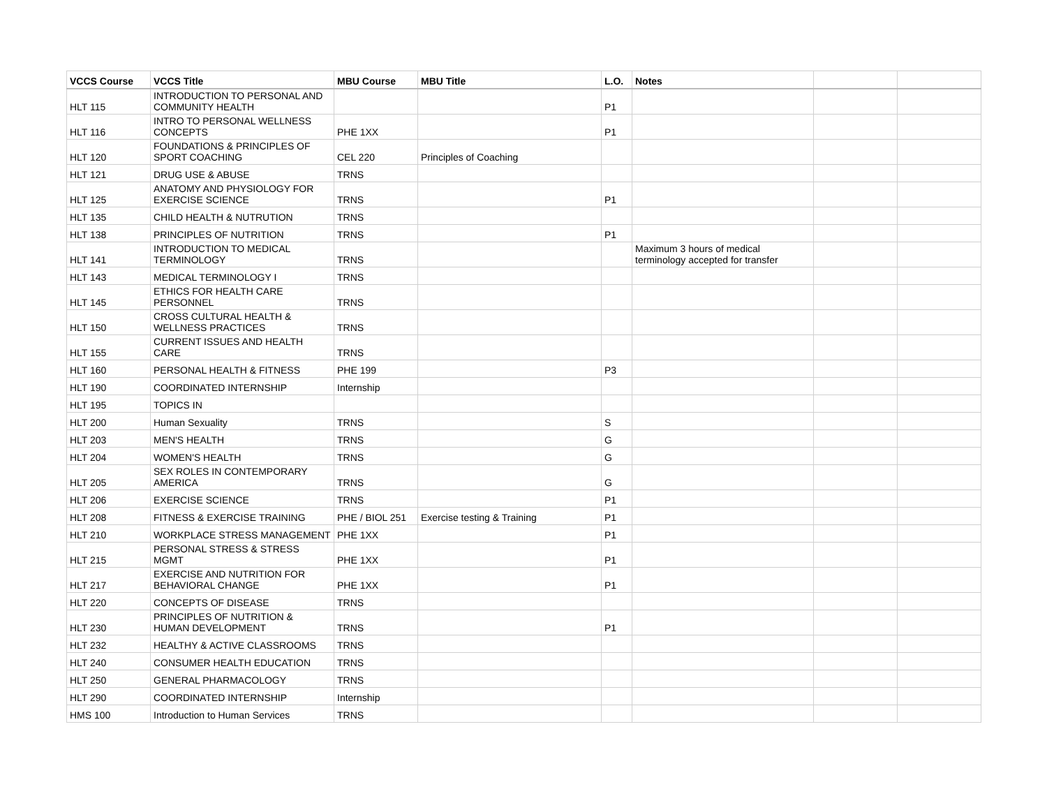| VCCS Course | VCCS Title | MBU Course | MBU Title | L.O. | Notes | | |
| --- | --- | --- | --- | --- | --- | --- | --- |
| HLT 115 | INTRODUCTION TO PERSONAL AND COMMUNITY HEALTH | | | P1 | | | |
| HLT 116 | INTRO TO PERSONAL WELLNESS CONCEPTS | PHE 1XX | | P1 | | | |
| HLT 120 | FOUNDATIONS & PRINCIPLES OF SPORT COACHING | CEL 220 | Principles of Coaching | | | | |
| HLT 121 | DRUG USE & ABUSE | TRNS | | | | | |
| HLT 125 | ANATOMY AND PHYSIOLOGY FOR EXERCISE SCIENCE | TRNS | | P1 | | | |
| HLT 135 | CHILD HEALTH & NUTRUTION | TRNS | | | | | |
| HLT 138 | PRINCIPLES OF NUTRITION | TRNS | | P1 | | | |
| HLT 141 | INTRODUCTION TO MEDICAL TERMINOLOGY | TRNS | | | Maximum 3 hours of medical terminology accepted for transfer | | |
| HLT 143 | MEDICAL TERMINOLOGY I | TRNS | | | | | |
| HLT 145 | ETHICS FOR HEALTH CARE PERSONNEL | TRNS | | | | | |
| HLT 150 | CROSS CULTURAL HEALTH & WELLNESS PRACTICES | TRNS | | | | | |
| HLT 155 | CURRENT ISSUES AND HEALTH CARE | TRNS | | | | | |
| HLT 160 | PERSONAL HEALTH & FITNESS | PHE 199 | | P3 | | | |
| HLT 190 | COORDINATED INTERNSHIP | Internship | | | | | |
| HLT 195 | TOPICS IN | | | | | | |
| HLT 200 | Human Sexuality | TRNS | | S | | | |
| HLT 203 | MEN'S HEALTH | TRNS | | G | | | |
| HLT 204 | WOMEN'S HEALTH | TRNS | | G | | | |
| HLT 205 | SEX ROLES IN CONTEMPORARY AMERICA | TRNS | | G | | | |
| HLT 206 | EXERCISE SCIENCE | TRNS | | P1 | | | |
| HLT 208 | FITNESS & EXERCISE TRAINING | PHE / BIOL 251 | Exercise testing & Training | P1 | | | |
| HLT 210 | WORKPLACE STRESS MANAGEMENT | PHE 1XX | | P1 | | | |
| HLT 215 | PERSONAL STRESS & STRESS MGMT | PHE 1XX | | P1 | | | |
| HLT 217 | EXERCISE AND NUTRITION FOR BEHAVIORAL CHANGE | PHE 1XX | | P1 | | | |
| HLT 220 | CONCEPTS OF DISEASE | TRNS | | | | | |
| HLT 230 | PRINCIPLES OF NUTRITION & HUMAN DEVELOPMENT | TRNS | | P1 | | | |
| HLT 232 | HEALTHY & ACTIVE CLASSROOMS | TRNS | | | | | |
| HLT 240 | CONSUMER HEALTH EDUCATION | TRNS | | | | | |
| HLT 250 | GENERAL PHARMACOLOGY | TRNS | | | | | |
| HLT 290 | COORDINATED INTERNSHIP | Internship | | | | | |
| HMS 100 | Introduction to Human Services | TRNS | | | | | |